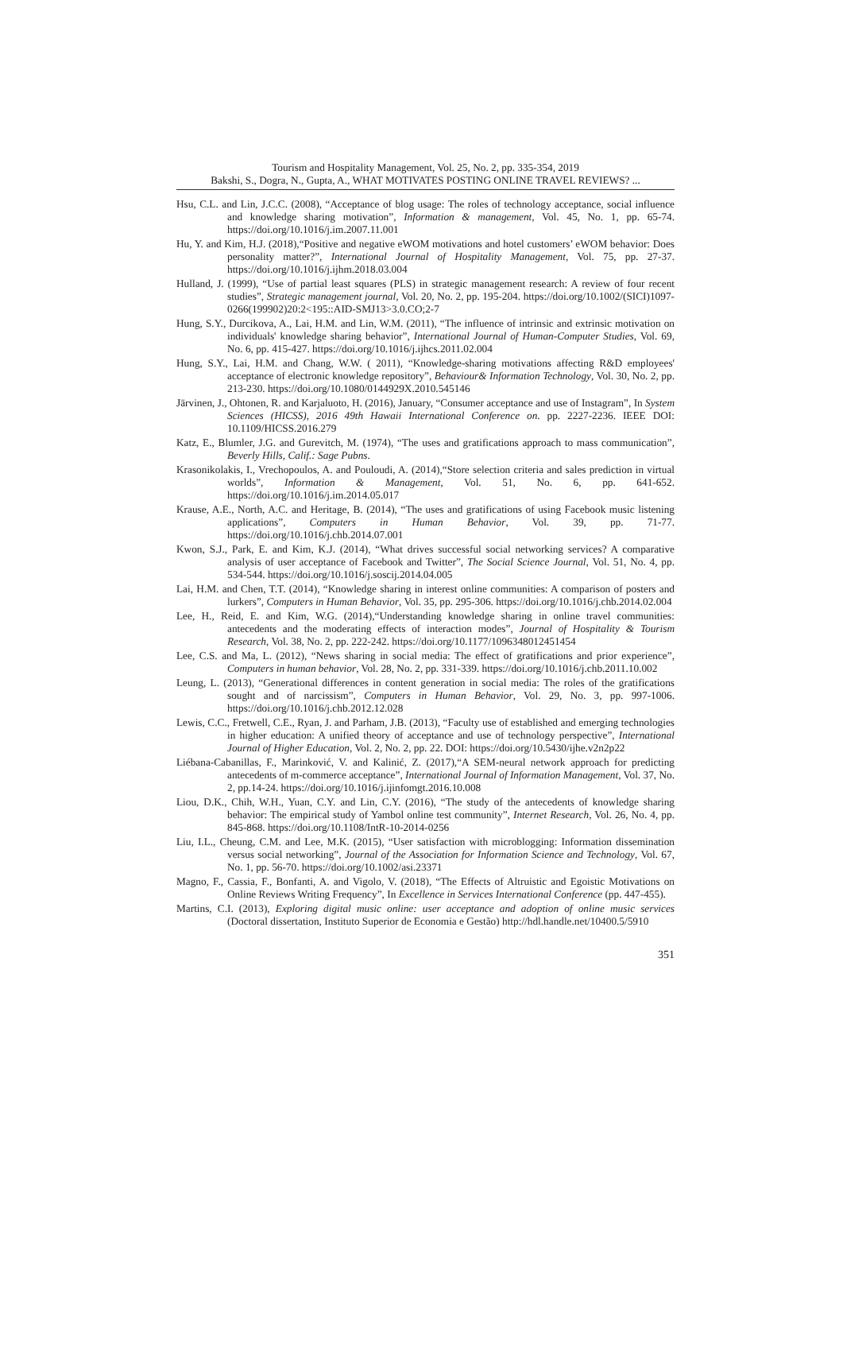Tourism and Hospitality Management, Vol. 25, No. 2, pp. 335-354, 2019
Bakshi, S., Dogra, N., Gupta, A., WHAT MOTIVATES POSTING ONLINE TRAVEL REVIEWS? ...
Hsu, C.L. and Lin, J.C.C. (2008), “Acceptance of blog usage: The roles of technology acceptance, social influence and knowledge sharing motivation”, Information & management, Vol. 45, No. 1, pp. 65-74. https://doi.org/10.1016/j.im.2007.11.001
Hu, Y. and Kim, H.J. (2018),“Positive and negative eWOM motivations and hotel customers’ eWOM behavior: Does personality matter?”, International Journal of Hospitality Management, Vol. 75, pp. 27-37. https://doi.org/10.1016/j.ijhm.2018.03.004
Hulland, J. (1999), “Use of partial least squares (PLS) in strategic management research: A review of four recent studies”, Strategic management journal, Vol. 20, No. 2, pp. 195-204. https://doi.org/10.1002/(SICI)1097-0266(199902)20:2<195::AID-SMJ13>3.0.CO;2-7
Hung, S.Y., Durcikova, A., Lai, H.M. and Lin, W.M. (2011), “The influence of intrinsic and extrinsic motivation on individuals' knowledge sharing behavior”, International Journal of Human-Computer Studies, Vol. 69, No. 6, pp. 415-427. https://doi.org/10.1016/j.ijhcs.2011.02.004
Hung, S.Y., Lai, H.M. and Chang, W.W. ( 2011), “Knowledge-sharing motivations affecting R&D employees' acceptance of electronic knowledge repository”, Behaviour& Information Technology, Vol. 30, No. 2, pp. 213-230. https://doi.org/10.1080/0144929X.2010.545146
Järvinen, J., Ohtonen, R. and Karjaluoto, H. (2016), January, “Consumer acceptance and use of Instagram”, In System Sciences (HICSS), 2016 49th Hawaii International Conference on. pp. 2227-2236. IEEE DOI: 10.1109/HICSS.2016.279
Katz, E., Blumler, J.G. and Gurevitch, M. (1974), “The uses and gratifications approach to mass communication”, Beverly Hills, Calif.: Sage Pubns.
Krasonikolakis, I., Vrechopoulos, A. and Pouloudi, A. (2014),“Store selection criteria and sales prediction in virtual worlds”, Information & Management, Vol. 51, No. 6, pp. 641-652. https://doi.org/10.1016/j.im.2014.05.017
Krause, A.E., North, A.C. and Heritage, B. (2014), “The uses and gratifications of using Facebook music listening applications”, Computers in Human Behavior, Vol. 39, pp. 71-77. https://doi.org/10.1016/j.chb.2014.07.001
Kwon, S.J., Park, E. and Kim, K.J. (2014), “What drives successful social networking services? A comparative analysis of user acceptance of Facebook and Twitter”, The Social Science Journal, Vol. 51, No. 4, pp. 534-544. https://doi.org/10.1016/j.soscij.2014.04.005
Lai, H.M. and Chen, T.T. (2014), “Knowledge sharing in interest online communities: A comparison of posters and lurkers”, Computers in Human Behavior, Vol. 35, pp. 295-306. https://doi.org/10.1016/j.chb.2014.02.004
Lee, H., Reid, E. and Kim, W.G. (2014),“Understanding knowledge sharing in online travel communities: antecedents and the moderating effects of interaction modes”, Journal of Hospitality & Tourism Research, Vol. 38, No. 2, pp. 222-242. https://doi.org/10.1177/1096348012451454
Lee, C.S. and Ma, L. (2012), “News sharing in social media: The effect of gratifications and prior experience”, Computers in human behavior, Vol. 28, No. 2, pp. 331-339. https://doi.org/10.1016/j.chb.2011.10.002
Leung, L. (2013), “Generational differences in content generation in social media: The roles of the gratifications sought and of narcissism”, Computers in Human Behavior, Vol. 29, No. 3, pp. 997-1006. https://doi.org/10.1016/j.chb.2012.12.028
Lewis, C.C., Fretwell, C.E., Ryan, J. and Parham, J.B. (2013), “Faculty use of established and emerging technologies in higher education: A unified theory of acceptance and use of technology perspective”, International Journal of Higher Education, Vol. 2, No. 2, pp. 22. DOI: https://doi.org/10.5430/ijhe.v2n2p22
Liébana-Cabanillas, F., Marinković, V. and Kalinić, Z. (2017),“A SEM-neural network approach for predicting antecedents of m-commerce acceptance”, International Journal of Information Management, Vol. 37, No. 2, pp.14-24. https://doi.org/10.1016/j.ijinfomgt.2016.10.008
Liou, D.K., Chih, W.H., Yuan, C.Y. and Lin, C.Y. (2016), “The study of the antecedents of knowledge sharing behavior: The empirical study of Yambol online test community”, Internet Research, Vol. 26, No. 4, pp. 845-868. https://doi.org/10.1108/IntR-10-2014-0256
Liu, I.L., Cheung, C.M. and Lee, M.K. (2015), “User satisfaction with microblogging: Information dissemination versus social networking”, Journal of the Association for Information Science and Technology, Vol. 67, No. 1, pp. 56-70. https://doi.org/10.1002/asi.23371
Magno, F., Cassia, F., Bonfanti, A. and Vigolo, V. (2018), “The Effects of Altruistic and Egoistic Motivations on Online Reviews Writing Frequency”, In Excellence in Services International Conference (pp. 447-455).
Martins, C.I. (2013), Exploring digital music online: user acceptance and adoption of online music services (Doctoral dissertation, Instituto Superior de Economia e Gestão) http://hdl.handle.net/10400.5/5910
351